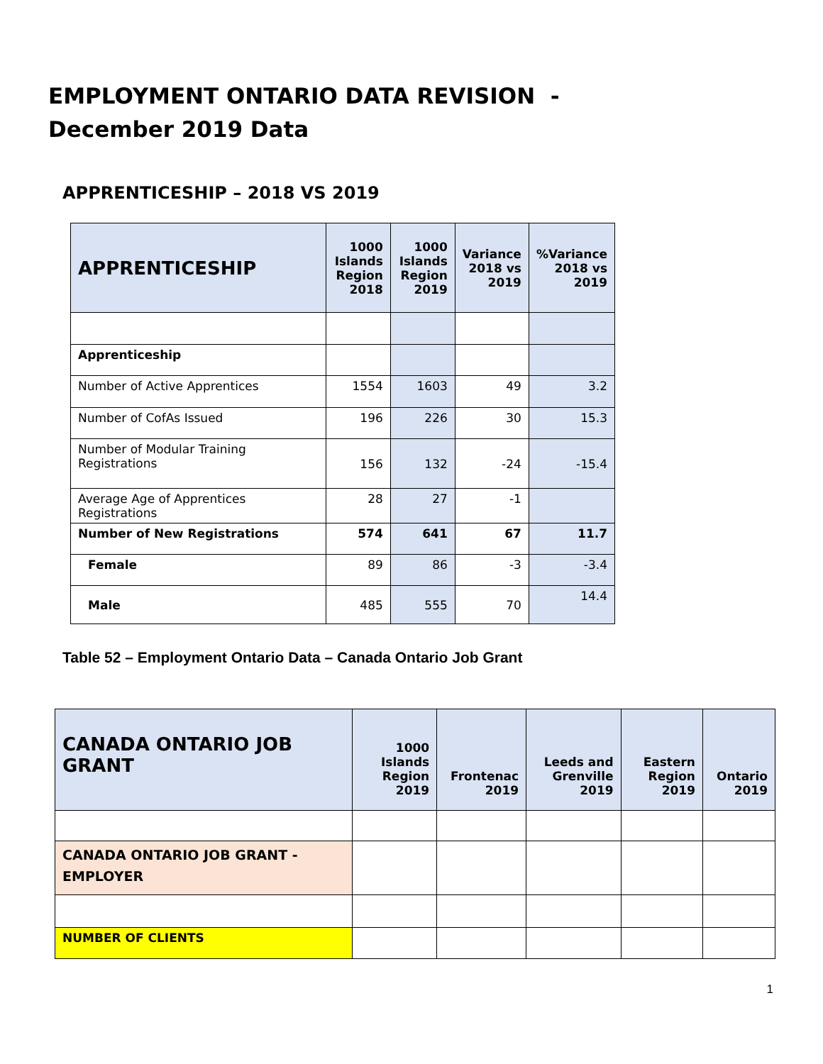EMPLOYMENT ONTARIO DATA REVISION -
December 2019 Data
APPRENTICESHIP – 2018 VS 2019
| APPRENTICESHIP | 1000 Islands Region 2018 | 1000 Islands Region 2019 | Variance 2018 vs 2019 | %Variance 2018 vs 2019 |
| --- | --- | --- | --- | --- |
| Apprenticeship | | | | |
| Number of Active Apprentices | 1554 | 1603 | 49 | 3.2 |
| Number of CofAs Issued | 196 | 226 | 30 | 15.3 |
| Number of Modular Training Registrations | 156 | 132 | -24 | -15.4 |
| Average Age of Apprentices Registrations | 28 | 27 | -1 | |
| Number of New Registrations | 574 | 641 | 67 | 11.7 |
| Female | 89 | 86 | -3 | -3.4 |
| Male | 485 | 555 | 70 | 14.4 |
Table 52 – Employment Ontario Data – Canada Ontario Job Grant
| CANADA ONTARIO JOB GRANT | 1000 Islands Region 2019 | Frontenac 2019 | Leeds and Grenville 2019 | Eastern Region 2019 | Ontario 2019 |
| --- | --- | --- | --- | --- | --- |
| CANADA ONTARIO JOB GRANT - EMPLOYER | | | | | |
| NUMBER OF CLIENTS | | | | | |
1